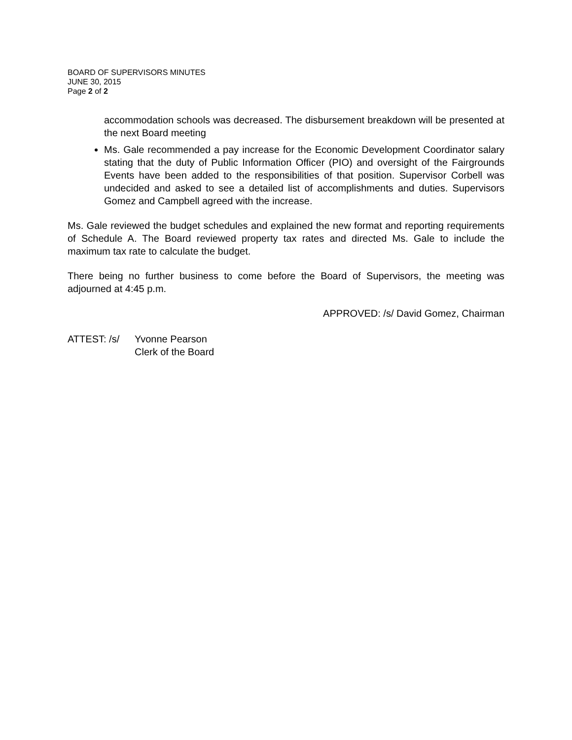BOARD OF SUPERVISORS MINUTES
JUNE 30, 2015
Page 2 of 2
accommodation schools was decreased. The disbursement breakdown will be presented at the next Board meeting
Ms. Gale recommended a pay increase for the Economic Development Coordinator salary stating that the duty of Public Information Officer (PIO) and oversight of the Fairgrounds Events have been added to the responsibilities of that position. Supervisor Corbell was undecided and asked to see a detailed list of accomplishments and duties. Supervisors Gomez and Campbell agreed with the increase.
Ms. Gale reviewed the budget schedules and explained the new format and reporting requirements of Schedule A. The Board reviewed property tax rates and directed Ms. Gale to include the maximum tax rate to calculate the budget.
There being no further business to come before the Board of Supervisors, the meeting was adjourned at 4:45 p.m.
APPROVED: /s/ David Gomez, Chairman
ATTEST: /s/ Yvonne Pearson
Clerk of the Board